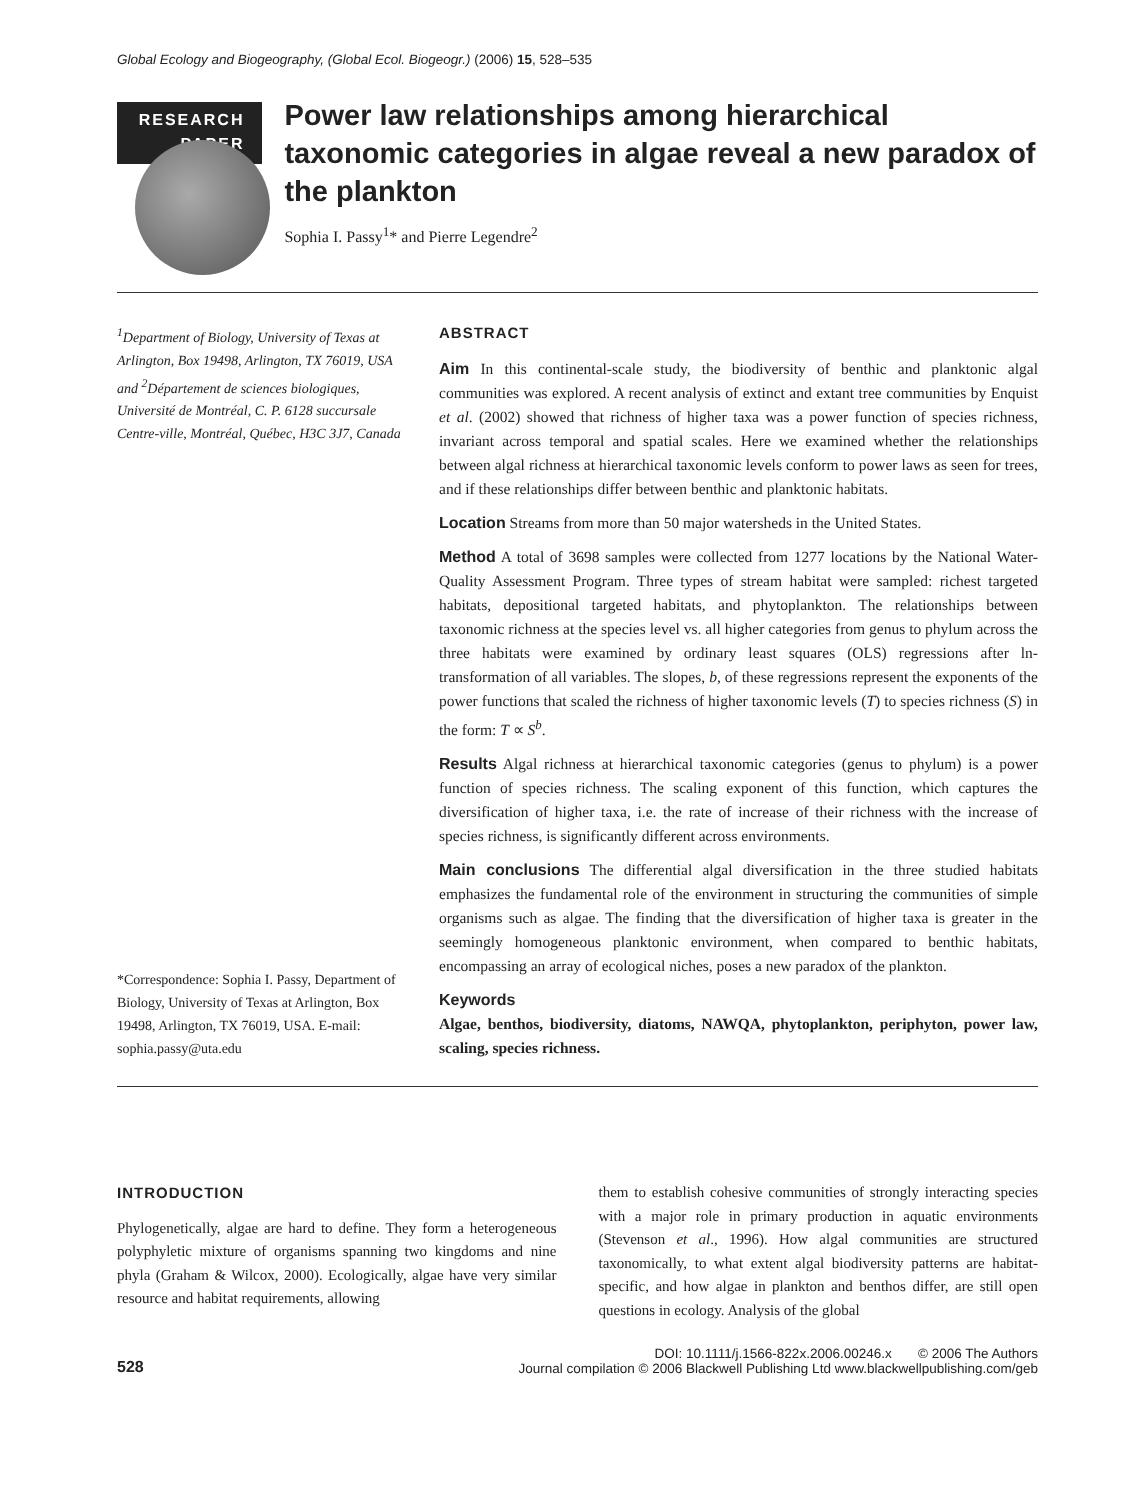Global Ecology and Biogeography, (Global Ecol. Biogeogr.) (2006) 15, 528–535
RESEARCH
PAPER
Power law relationships among hierarchical taxonomic categories in algae reveal a new paradox of the plankton
Sophia I. Passy<sup>1</sup>* and Pierre Legendre<sup>2</sup>
<sup>1</sup> Department of Biology, University of Texas at Arlington, Box 19498, Arlington, TX 76019, USA and <sup>2</sup>Département de sciences biologiques, Université de Montréal, C. P. 6128 succursale Centre-ville, Montréal, Québec, H3C 3J7, Canada
*Correspondence: Sophia I. Passy, Department of Biology, University of Texas at Arlington, Box 19498, Arlington, TX 76019, USA. E-mail: sophia.passy@uta.edu
ABSTRACT
Aim In this continental-scale study, the biodiversity of benthic and planktonic algal communities was explored. A recent analysis of extinct and extant tree communities by Enquist et al. (2002) showed that richness of higher taxa was a power function of species richness, invariant across temporal and spatial scales. Here we examined whether the relationships between algal richness at hierarchical taxonomic levels conform to power laws as seen for trees, and if these relationships differ between benthic and planktonic habitats.
Location Streams from more than 50 major watersheds in the United States.
Method A total of 3698 samples were collected from 1277 locations by the National Water-Quality Assessment Program. Three types of stream habitat were sampled: richest targeted habitats, depositional targeted habitats, and phytoplankton. The relationships between taxonomic richness at the species level vs. all higher categories from genus to phylum across the three habitats were examined by ordinary least squares (OLS) regressions after ln-transformation of all variables. The slopes, b, of these regressions represent the exponents of the power functions that scaled the richness of higher taxonomic levels (T) to species richness (S) in the form: T ∝ S<sup>b</sup>.
Results Algal richness at hierarchical taxonomic categories (genus to phylum) is a power function of species richness. The scaling exponent of this function, which captures the diversification of higher taxa, i.e. the rate of increase of their richness with the increase of species richness, is significantly different across environments.
Main conclusions The differential algal diversification in the three studied habitats emphasizes the fundamental role of the environment in structuring the communities of simple organisms such as algae. The finding that the diversification of higher taxa is greater in the seemingly homogeneous planktonic environment, when compared to benthic habitats, encompassing an array of ecological niches, poses a new paradox of the plankton.
Keywords
Algae, benthos, biodiversity, diatoms, NAWQA, phytoplankton, periphyton, power law, scaling, species richness.
INTRODUCTION
Phylogenetically, algae are hard to define. They form a heterogeneous polyphyletic mixture of organisms spanning two kingdoms and nine phyla (Graham & Wilcox, 2000). Ecologically, algae have very similar resource and habitat requirements, allowing
them to establish cohesive communities of strongly interacting species with a major role in primary production in aquatic environments (Stevenson et al., 1996). How algal communities are structured taxonomically, to what extent algal biodiversity patterns are habitat-specific, and how algae in plankton and benthos differ, are still open questions in ecology. Analysis of the global
528
DOI: 10.1111/j.1566-822x.2006.00246.x © 2006 The Authors
Journal compilation © 2006 Blackwell Publishing Ltd www.blackwellpublishing.com/geb